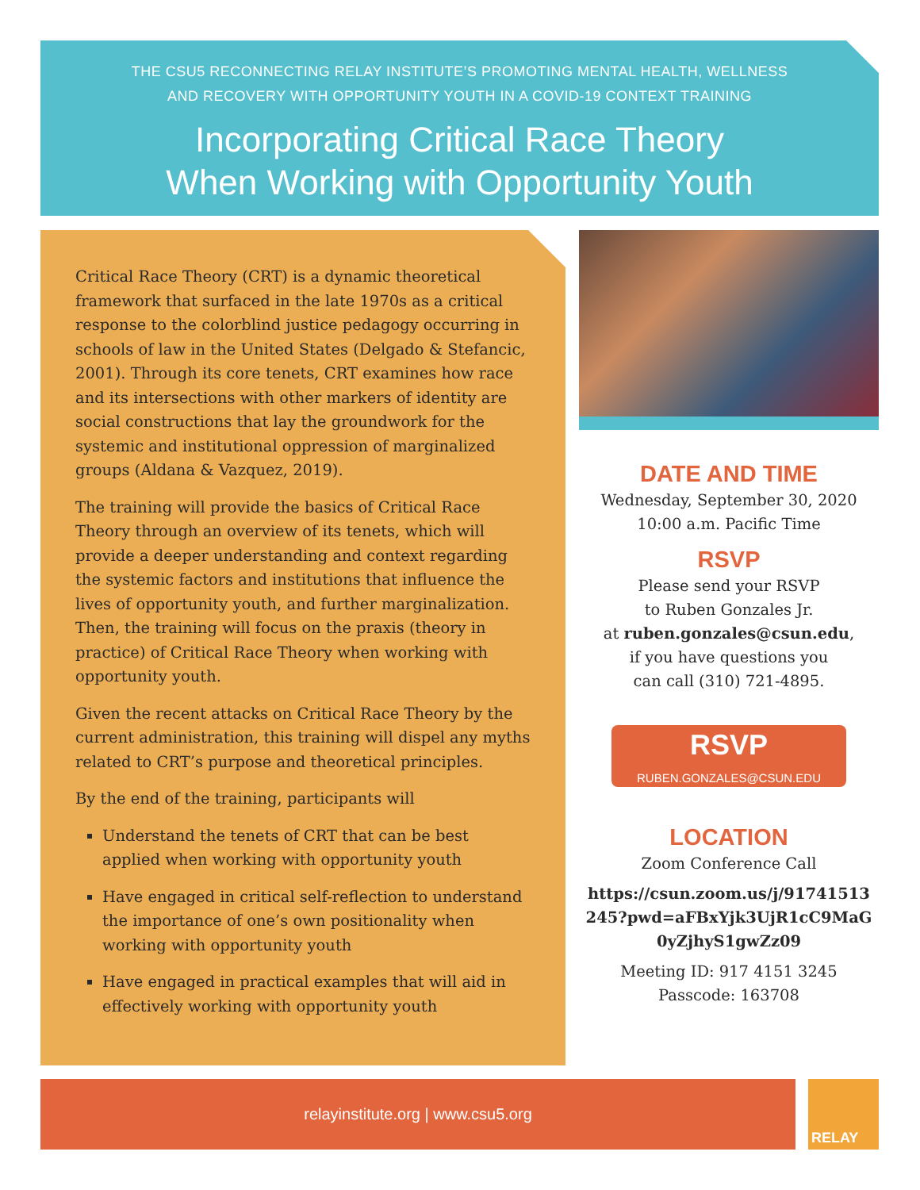THE CSU5 RECONNECTING RELAY INSTITUTE’S PROMOTING MENTAL HEALTH, WELLNESS
AND RECOVERY WITH OPPORTUNITY YOUTH IN A COVID-19 CONTEXT TRAINING
Incorporating Critical Race Theory
When Working with Opportunity Youth
Critical Race Theory (CRT) is a dynamic theoretical framework that surfaced in the late 1970s as a critical response to the colorblind justice pedagogy occurring in schools of law in the United States (Delgado & Stefancic, 2001). Through its core tenets, CRT examines how race and its intersections with other markers of identity are social constructions that lay the groundwork for the systemic and institutional oppression of marginalized groups (Aldana & Vazquez, 2019).
The training will provide the basics of Critical Race Theory through an overview of its tenets, which will provide a deeper understanding and context regarding the systemic factors and institutions that influence the lives of opportunity youth, and further marginalization. Then, the training will focus on the praxis (theory in practice) of Critical Race Theory when working with opportunity youth.
Given the recent attacks on Critical Race Theory by the current administration, this training will dispel any myths related to CRT’s purpose and theoretical principles.
By the end of the training, participants will
Understand the tenets of CRT that can be best applied when working with opportunity youth
Have engaged in critical self-reflection to understand the importance of one’s own positionality when working with opportunity youth
Have engaged in practical examples that will aid in effectively working with opportunity youth
DATE AND TIME
Wednesday, September 30, 2020
10:00 a.m. Pacific Time
RSVP
Please send your RSVP
to Ruben Gonzales Jr.
at ruben.gonzales@csun.edu,
if you have questions you
can call (310) 721-4895.
RSVP
RUBEN.GONZALES@CSUN.EDU
LOCATION
Zoom Conference Call
https://csun.zoom.us/j/91741513
245?pwd=aFBxYjk3UjR1cC9MaG
0yZjhyS1gwZz09
Meeting ID: 917 4151 3245
Passcode: 163708
relayinstitute.org | www.csu5.org RELAY